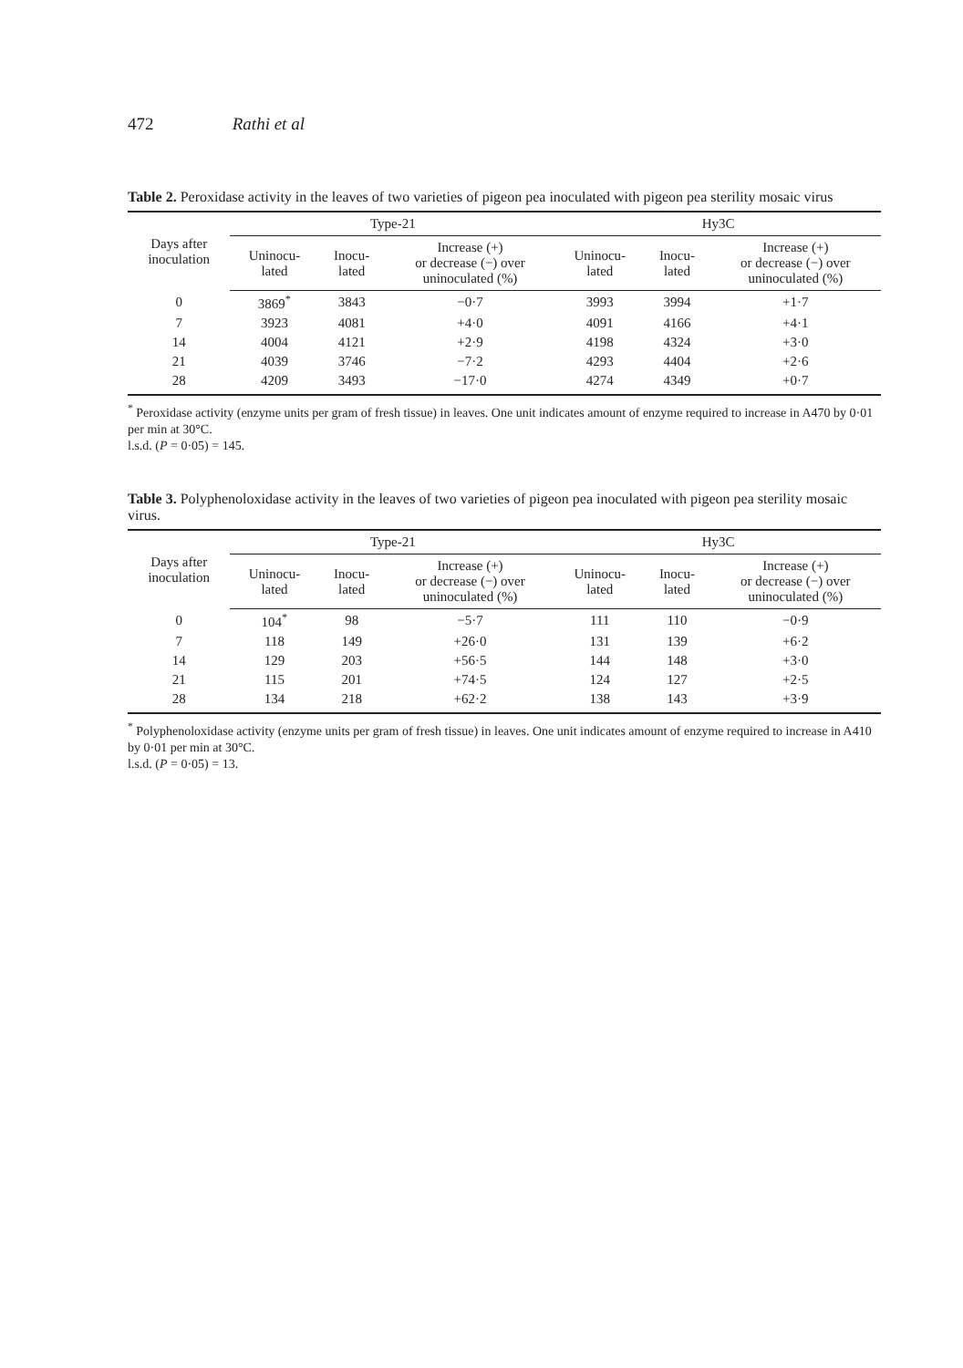472 Rathi et al
Table 2. Peroxidase activity in the leaves of two varieties of pigeon pea inoculated with pigeon pea sterility mosaic virus
| Days after inoculation | Type-21 | | | Hy3C | | |
| --- | --- | --- | --- | --- | --- | --- |
| | Uninocu- lated | Inocu- lated | Increase (+) or decrease (−) over uninoculated (%) | Uninocu- lated | Inocu- lated | Increase (+) or decrease (−) over uninoculated (%) |
| 0 | 3869<sup>*</sup> | 3843 | −0·7 | 3993 | 3994 | +1·7 |
| 7 | 3923 | 4081 | +4·0 | 4091 | 4166 | +4·1 |
| 14 | 4004 | 4121 | +2·9 | 4198 | 4324 | +3·0 |
| 21 | 4039 | 3746 | −7·2 | 4293 | 4404 | +2·6 |
| 28 | 4209 | 3493 | −17·0 | 4274 | 4349 | +0·7 |
<sup>*</sup> Peroxidase activity (enzyme units per gram of fresh tissue) in leaves. One unit indicates amount of enzyme required to increase in A470 by 0·01 per min at 30°C.
l.s.d. (P = 0·05) = 145.
Table 3. Polyphenoloxidase activity in the leaves of two varieties of pigeon pea inoculated with pigeon pea sterility mosaic virus.
| Days after inoculation | Type-21 | | | Hy3C | | |
| --- | --- | --- | --- | --- | --- | --- |
| | Uninocu- lated | Inocu- lated | Increase (+) or decrease (−) over uninoculated (%) | Uninocu- lated | Inocu- lated | Increase (+) or decrease (−) over uninoculated (%) |
| 0 | 104<sup>*</sup> | 98 | −5·7 | 111 | 110 | −0·9 |
| 7 | 118 | 149 | +26·0 | 131 | 139 | +6·2 |
| 14 | 129 | 203 | +56·5 | 144 | 148 | +3·0 |
| 21 | 115 | 201 | +74·5 | 124 | 127 | +2·5 |
| 28 | 134 | 218 | +62·2 | 138 | 143 | +3·9 |
<sup>*</sup> Polyphenoloxidase activity (enzyme units per gram of fresh tissue) in leaves. One unit indicates amount of enzyme required to increase in A410 by 0·01 per min at 30°C.
l.s.d. (P = 0·05) = 13.